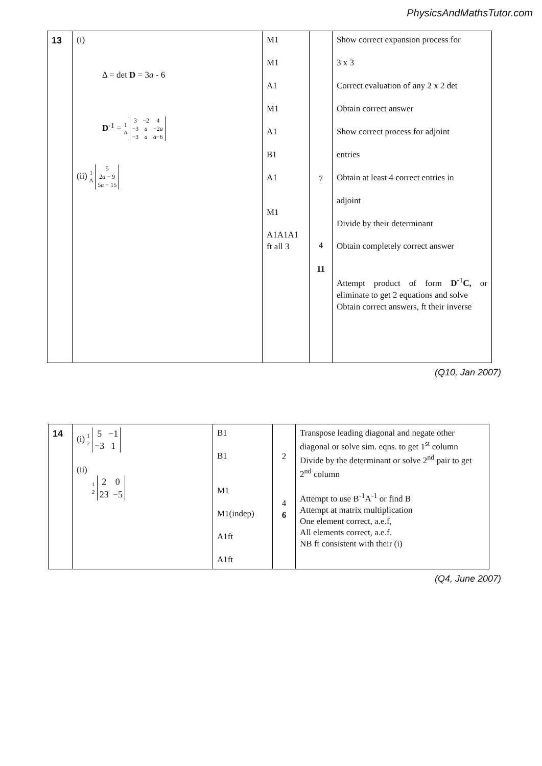PhysicsAndMathsTutor.com
| 13 | (i) Δ = det D = 3 a - 6 D<sup>-1</sup> = 1 Δ 3 −2 4 −3 a −2 a −3 a a −6 (ii) 1 Δ 5 2 a − 9 5 a − 15 | M1 M1 A1 M1 A1 B1 A1 M1 A1A1A1 ft all 3 | 7 4 11 | Show correct expansion process for 3 x 3 Correct evaluation of any 2 x 2 det Obtain correct answer Show correct process for adjoint entries Obtain at least 4 correct entries in adjoint Divide by their determinant Obtain completely correct answer Attempt product of form D<sup>-1</sup> C, or eliminate to get 2 equations and solve Obtain correct answers, ft their inverse |
(Q10, Jan 2007)
| 14 | (i) 1 2 5 −1 −3 1 (ii) 1 2 2 0 23 −5 | B1 B1 M1 M1(indep) A1ft A1ft | 2 4 6 | Transpose leading diagonal and negate other diagonal or solve sim. eqns. to get 1<sup>st</sup> column Divide by the determinant or solve 2<sup>nd</sup> pair to get 2<sup>nd</sup> column Attempt to use B<sup>-1</sup>A<sup>-1</sup> or find B Attempt at matrix multiplication One element correct, a.e.f, All elements correct, a.e.f. NB ft consistent with their (i) |
(Q4, June 2007)